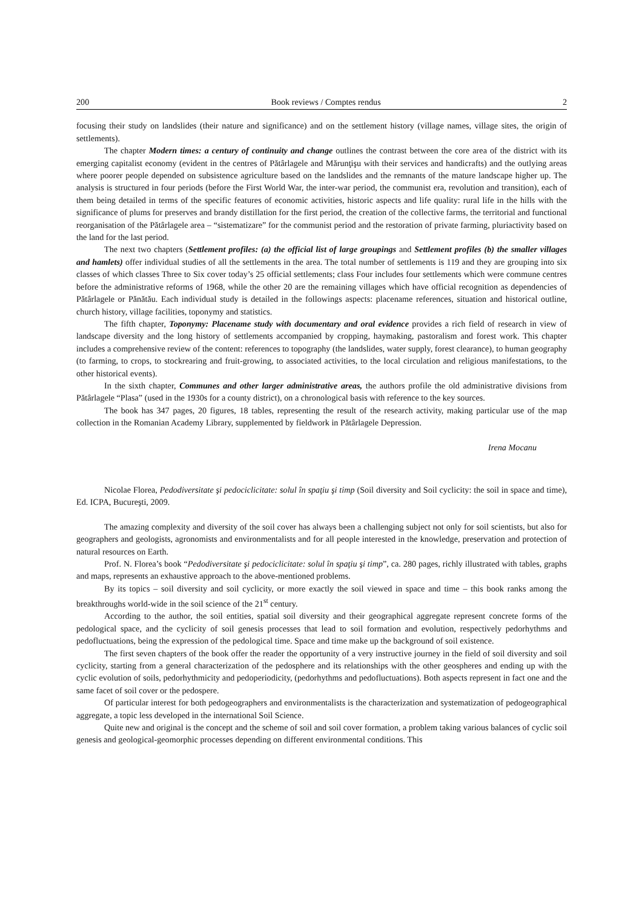200 Book reviews / Comptes rendus 2
focusing their study on landslides (their nature and significance) and on the settlement history (village names, village sites, the origin of settlements).
The chapter Modern times: a century of continuity and change outlines the contrast between the core area of the district with its emerging capitalist economy (evident in the centres of Pătârlagele and Mărunţişu with their services and handicrafts) and the outlying areas where poorer people depended on subsistence agriculture based on the landslides and the remnants of the mature landscape higher up. The analysis is structured in four periods (before the First World War, the inter-war period, the communist era, revolution and transition), each of them being detailed in terms of the specific features of economic activities, historic aspects and life quality: rural life in the hills with the significance of plums for preserves and brandy distillation for the first period, the creation of the collective farms, the territorial and functional reorganisation of the Pătârlagele area – “sistematizare” for the communist period and the restoration of private farming, pluriactivity based on the land for the last period.
The next two chapters (Settlement profiles: (a) the official list of large groupings and Settlement profiles (b) the smaller villages and hamlets) offer individual studies of all the settlements in the area. The total number of settlements is 119 and they are grouping into six classes of which classes Three to Six cover today’s 25 official settlements; class Four includes four settlements which were commune centres before the administrative reforms of 1968, while the other 20 are the remaining villages which have official recognition as dependencies of Pătârlagele or Pănătău. Each individual study is detailed in the followings aspects: placename references, situation and historical outline, church history, village facilities, toponymy and statistics.
The fifth chapter, Toponymy: Placename study with documentary and oral evidence provides a rich field of research in view of landscape diversity and the long history of settlements accompanied by cropping, haymaking, pastoralism and forest work. This chapter includes a comprehensive review of the content: references to topography (the landslides, water supply, forest clearance), to human geography (to farming, to crops, to stockrearing and fruit-growing, to associated activities, to the local circulation and religious manifestations, to the other historical events).
In the sixth chapter, Communes and other larger administrative areas, the authors profile the old administrative divisions from Pătârlagele “Plasa” (used in the 1930s for a county district), on a chronological basis with reference to the key sources.
The book has 347 pages, 20 figures, 18 tables, representing the result of the research activity, making particular use of the map collection in the Romanian Academy Library, supplemented by fieldwork in Pătârlagele Depression.
Irena Mocanu
Nicolae Florea, Pedodiversitate şi pedociclicitate: solul în spaţiu şi timp (Soil diversity and Soil cyclicity: the soil in space and time), Ed. ICPA, Bucureşti, 2009.
The amazing complexity and diversity of the soil cover has always been a challenging subject not only for soil scientists, but also for geographers and geologists, agronomists and environmentalists and for all people interested in the knowledge, preservation and protection of natural resources on Earth.
Prof. N. Florea’s book “Pedodiversitate şi pedociclicitate: solul în spaţiu şi timp”, ca. 280 pages, richly illustrated with tables, graphs and maps, represents an exhaustive approach to the above-mentioned problems.
By its topics – soil diversity and soil cyclicity, or more exactly the soil viewed in space and time – this book ranks among the breakthroughs world-wide in the soil science of the 21<sup>st</sup> century.
According to the author, the soil entities, spatial soil diversity and their geographical aggregate represent concrete forms of the pedological space, and the cyclicity of soil genesis processes that lead to soil formation and evolution, respectively pedorhythms and pedofluctuations, being the expression of the pedological time. Space and time make up the background of soil existence.
The first seven chapters of the book offer the reader the opportunity of a very instructive journey in the field of soil diversity and soil cyclicity, starting from a general characterization of the pedosphere and its relationships with the other geospheres and ending up with the cyclic evolution of soils, pedorhythmicity and pedoperiodicity, (pedorhythms and pedofluctuations). Both aspects represent in fact one and the same facet of soil cover or the pedospere.
Of particular interest for both pedogeographers and environmentalists is the characterization and systematization of pedogeographical aggregate, a topic less developed in the international Soil Science.
Quite new and original is the concept and the scheme of soil and soil cover formation, a problem taking various balances of cyclic soil genesis and geological-geomorphic processes depending on different environmental conditions. This